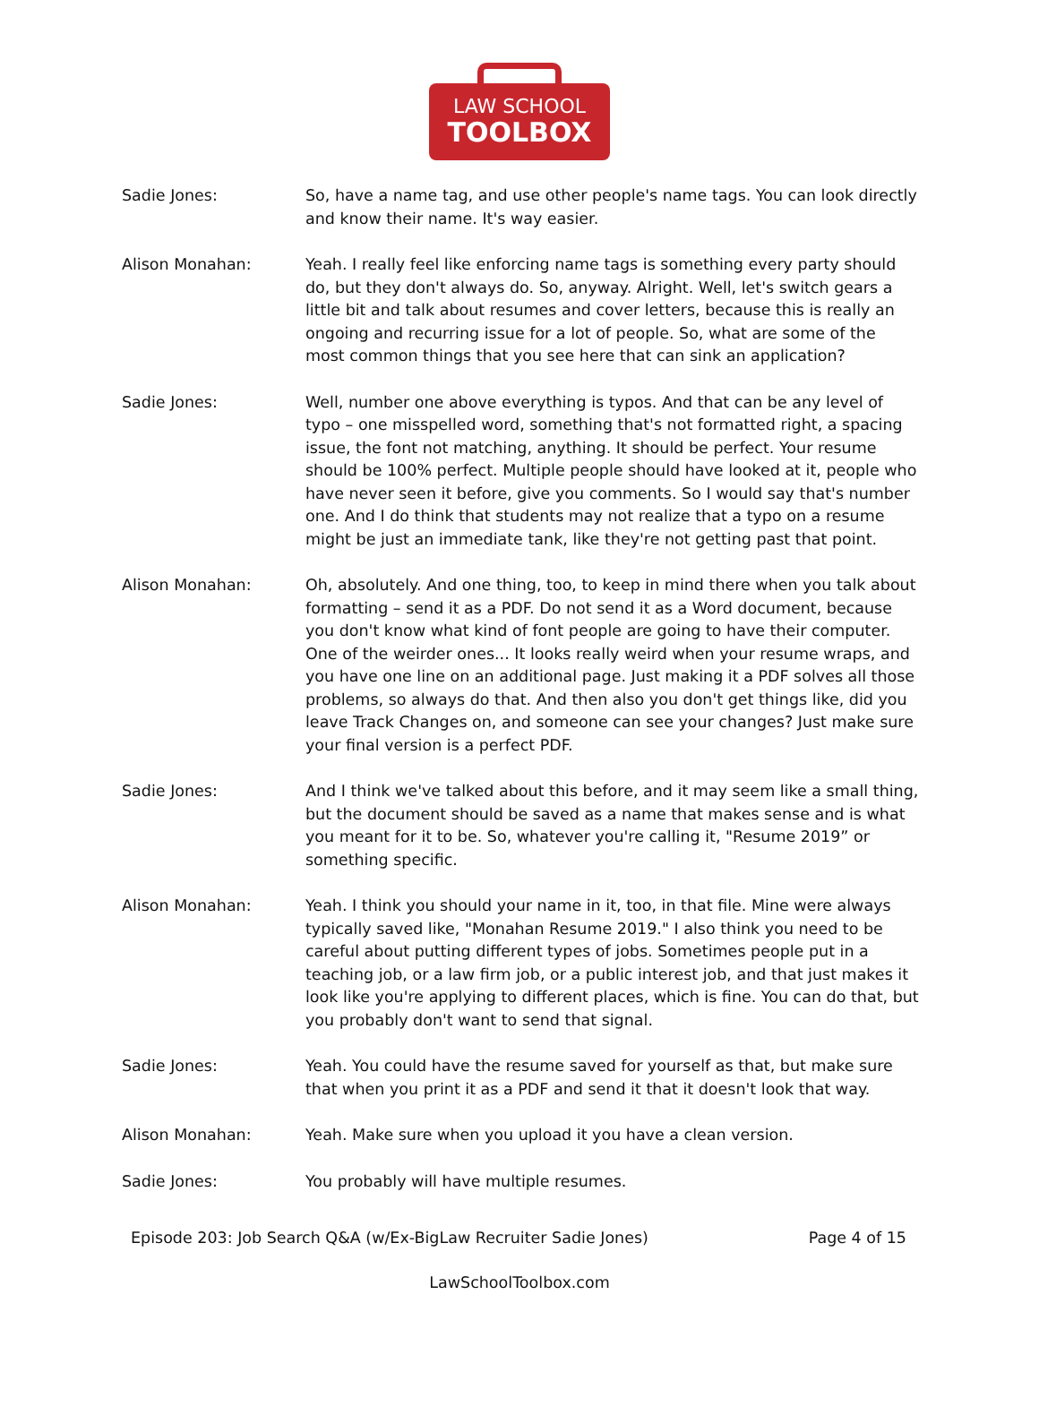LAW SCHOOL
TOOLBOX
Sadie Jones: So, have a name tag, and use other people's name tags. You can look directly and know their name. It's way easier.
Alison Monahan: Yeah. I really feel like enforcing name tags is something every party should do, but they don't always do. So, anyway. Alright. Well, let's switch gears a little bit and talk about resumes and cover letters, because this is really an ongoing and recurring issue for a lot of people. So, what are some of the most common things that you see here that can sink an application?
Sadie Jones: Well, number one above everything is typos. And that can be any level of typo – one misspelled word, something that's not formatted right, a spacing issue, the font not matching, anything. It should be perfect. Your resume should be 100% perfect. Multiple people should have looked at it, people who have never seen it before, give you comments. So I would say that's number one. And I do think that students may not realize that a typo on a resume might be just an immediate tank, like they're not getting past that point.
Alison Monahan: Oh, absolutely. And one thing, too, to keep in mind there when you talk about formatting – send it as a PDF. Do not send it as a Word document, because you don't know what kind of font people are going to have their computer. One of the weirder ones... It looks really weird when your resume wraps, and you have one line on an additional page. Just making it a PDF solves all those problems, so always do that. And then also you don't get things like, did you leave Track Changes on, and someone can see your changes? Just make sure your final version is a perfect PDF.
Sadie Jones: And I think we've talked about this before, and it may seem like a small thing, but the document should be saved as a name that makes sense and is what you meant for it to be. So, whatever you're calling it, "Resume 2019” or something specific.
Alison Monahan: Yeah. I think you should your name in it, too, in that file. Mine were always typically saved like, "Monahan Resume 2019." I also think you need to be careful about putting different types of jobs. Sometimes people put in a teaching job, or a law firm job, or a public interest job, and that just makes it look like you're applying to different places, which is fine. You can do that, but you probably don't want to send that signal.
Sadie Jones: Yeah. You could have the resume saved for yourself as that, but make sure that when you print it as a PDF and send it that it doesn't look that way.
Alison Monahan: Yeah. Make sure when you upload it you have a clean version.
Sadie Jones: You probably will have multiple resumes.
Episode 203: Job Search Q&A (w/Ex-BigLaw Recruiter Sadie Jones) Page 4 of 15
LawSchoolToolbox.com